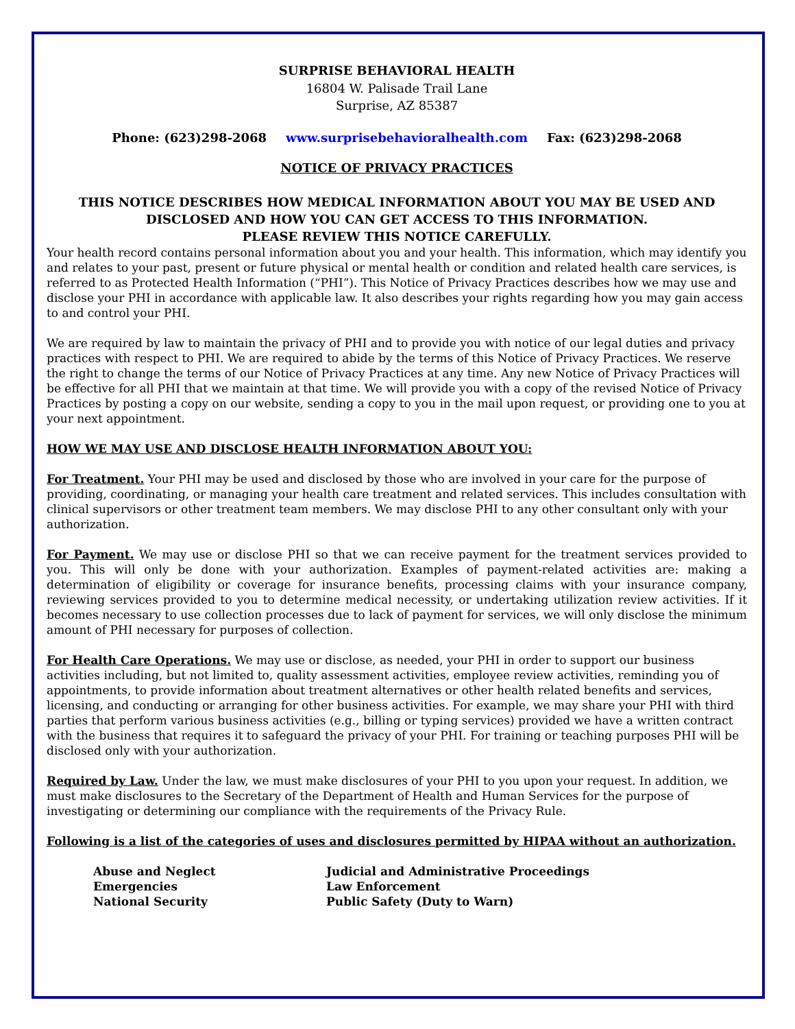SURPRISE BEHAVIORAL HEALTH
16804 W. Palisade Trail Lane
Surprise, AZ 85387
Phone: (623)298-2068 www.surprisebehavioralhealth.com Fax: (623)298-2068
NOTICE OF PRIVACY PRACTICES
THIS NOTICE DESCRIBES HOW MEDICAL INFORMATION ABOUT YOU MAY BE USED AND DISCLOSED AND HOW YOU CAN GET ACCESS TO THIS INFORMATION.
PLEASE REVIEW THIS NOTICE CAREFULLY.
Your health record contains personal information about you and your health. This information, which may identify you and relates to your past, present or future physical or mental health or condition and related health care services, is referred to as Protected Health Information (“PHI”). This Notice of Privacy Practices describes how we may use and disclose your PHI in accordance with applicable law. It also describes your rights regarding how you may gain access to and control your PHI.
We are required by law to maintain the privacy of PHI and to provide you with notice of our legal duties and privacy practices with respect to PHI. We are required to abide by the terms of this Notice of Privacy Practices. We reserve the right to change the terms of our Notice of Privacy Practices at any time. Any new Notice of Privacy Practices will be effective for all PHI that we maintain at that time. We will provide you with a copy of the revised Notice of Privacy Practices by posting a copy on our website, sending a copy to you in the mail upon request, or providing one to you at your next appointment.
HOW WE MAY USE AND DISCLOSE HEALTH INFORMATION ABOUT YOU:
For Treatment. Your PHI may be used and disclosed by those who are involved in your care for the purpose of providing, coordinating, or managing your health care treatment and related services. This includes consultation with clinical supervisors or other treatment team members. We may disclose PHI to any other consultant only with your authorization.
For Payment. We may use or disclose PHI so that we can receive payment for the treatment services provided to you. This will only be done with your authorization. Examples of payment-related activities are: making a determination of eligibility or coverage for insurance benefits, processing claims with your insurance company, reviewing services provided to you to determine medical necessity, or undertaking utilization review activities. If it becomes necessary to use collection processes due to lack of payment for services, we will only disclose the minimum amount of PHI necessary for purposes of collection.
For Health Care Operations. We may use or disclose, as needed, your PHI in order to support our business activities including, but not limited to, quality assessment activities, employee review activities, reminding you of appointments, to provide information about treatment alternatives or other health related benefits and services, licensing, and conducting or arranging for other business activities. For example, we may share your PHI with third parties that perform various business activities (e.g., billing or typing services) provided we have a written contract with the business that requires it to safeguard the privacy of your PHI. For training or teaching purposes PHI will be disclosed only with your authorization.
Required by Law. Under the law, we must make disclosures of your PHI to you upon your request. In addition, we must make disclosures to the Secretary of the Department of Health and Human Services for the purpose of investigating or determining our compliance with the requirements of the Privacy Rule.
Following is a list of the categories of uses and disclosures permitted by HIPAA without an authorization.
Abuse and Neglect
Judicial and Administrative Proceedings
Emergencies
Law Enforcement
National Security
Public Safety (Duty to Warn)